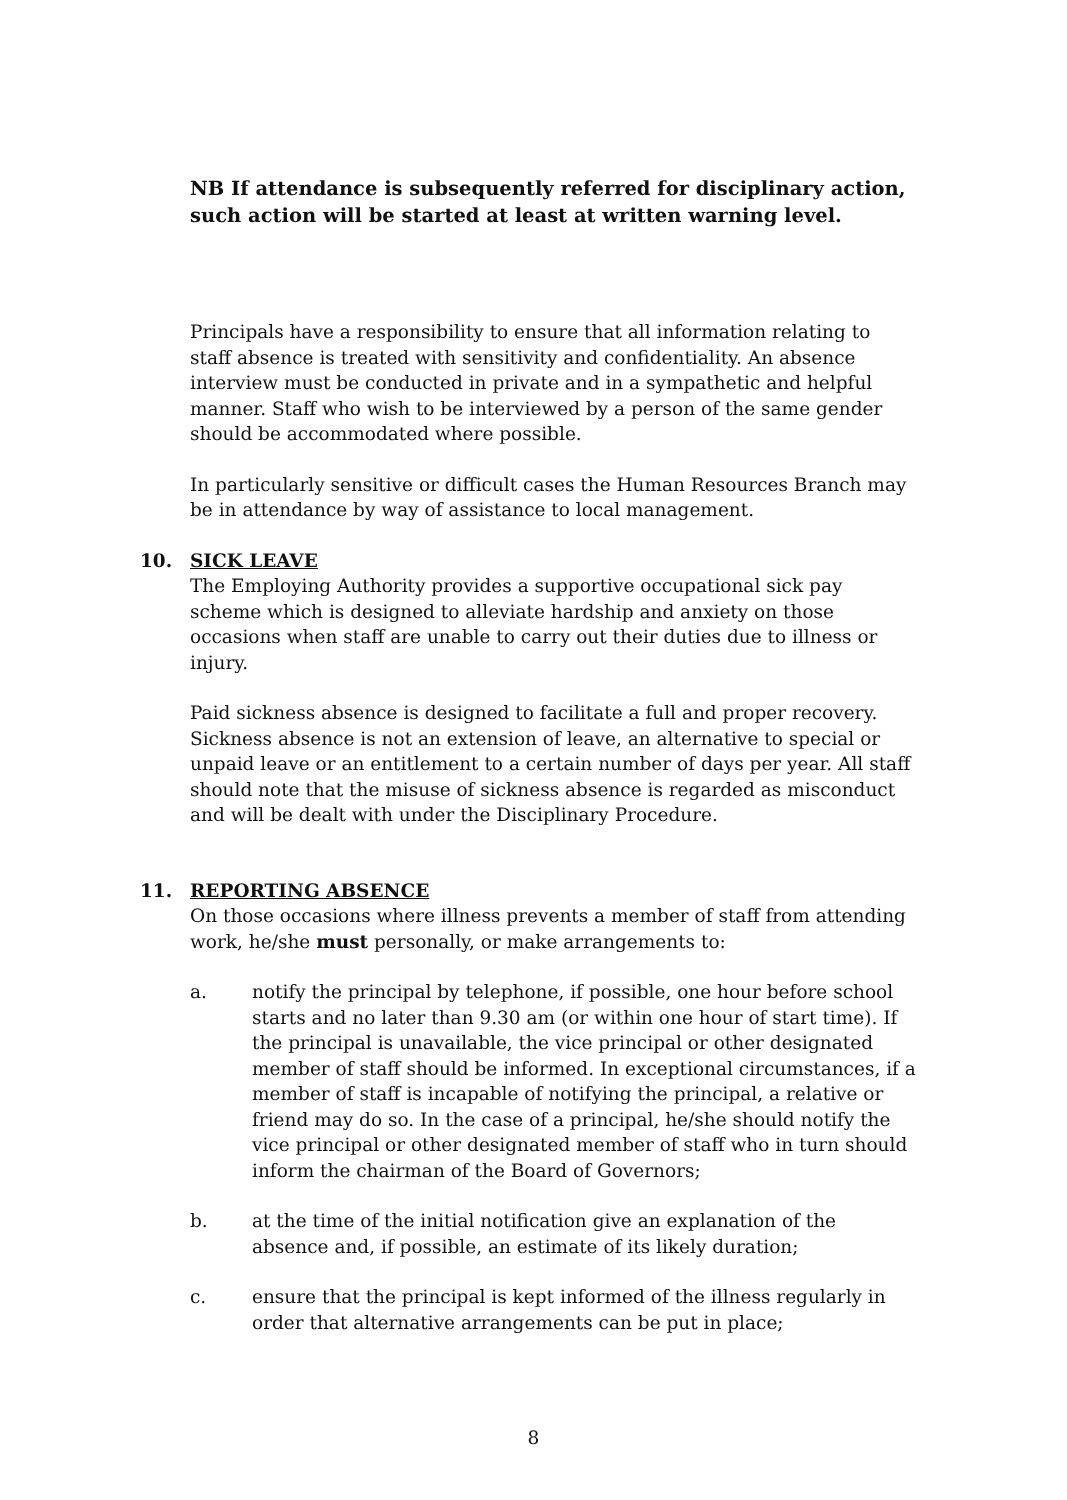NB If attendance is subsequently referred for disciplinary action, such action will be started at least at written warning level.
Principals have a responsibility to ensure that all information relating to staff absence is treated with sensitivity and confidentiality. An absence interview must be conducted in private and in a sympathetic and helpful manner. Staff who wish to be interviewed by a person of the same gender should be accommodated where possible.
In particularly sensitive or difficult cases the Human Resources Branch may be in attendance by way of assistance to local management.
10. SICK LEAVE
The Employing Authority provides a supportive occupational sick pay scheme which is designed to alleviate hardship and anxiety on those occasions when staff are unable to carry out their duties due to illness or injury.
Paid sickness absence is designed to facilitate a full and proper recovery. Sickness absence is not an extension of leave, an alternative to special or unpaid leave or an entitlement to a certain number of days per year. All staff should note that the misuse of sickness absence is regarded as misconduct and will be dealt with under the Disciplinary Procedure.
11. REPORTING ABSENCE
On those occasions where illness prevents a member of staff from attending work, he/she must personally, or make arrangements to:
a. notify the principal by telephone, if possible, one hour before school starts and no later than 9.30 am (or within one hour of start time). If the principal is unavailable, the vice principal or other designated member of staff should be informed. In exceptional circumstances, if a member of staff is incapable of notifying the principal, a relative or friend may do so. In the case of a principal, he/she should notify the vice principal or other designated member of staff who in turn should inform the chairman of the Board of Governors;
b. at the time of the initial notification give an explanation of the absence and, if possible, an estimate of its likely duration;
c. ensure that the principal is kept informed of the illness regularly in order that alternative arrangements can be put in place;
8